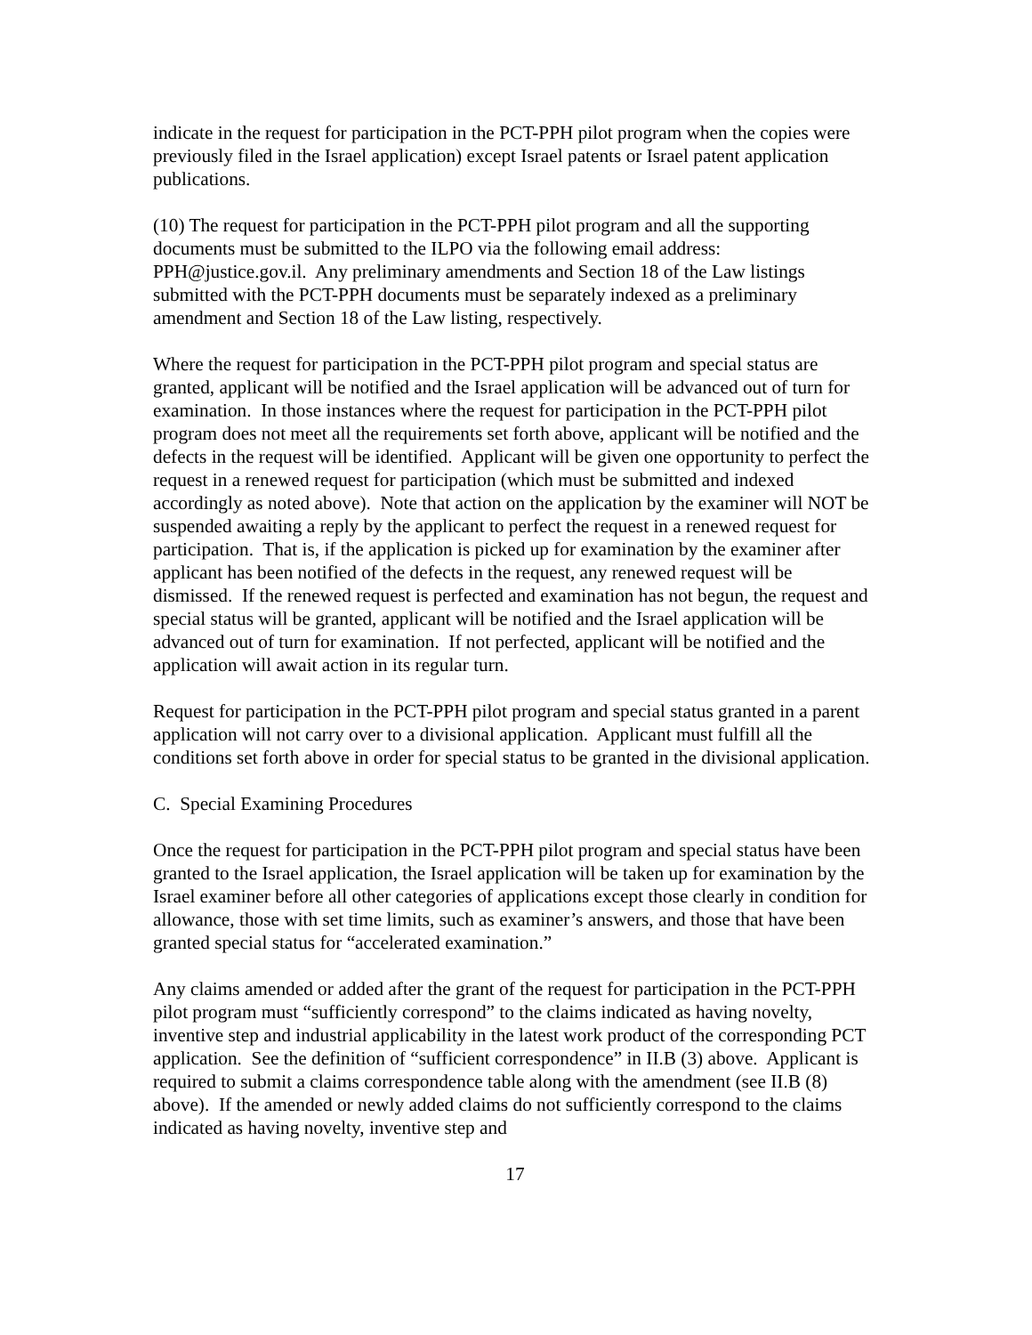indicate in the request for participation in the PCT-PPH pilot program when the copies were previously filed in the Israel application) except Israel patents or Israel patent application publications.
(10) The request for participation in the PCT-PPH pilot program and all the supporting documents must be submitted to the ILPO via the following email address: PPH@justice.gov.il. Any preliminary amendments and Section 18 of the Law listings submitted with the PCT-PPH documents must be separately indexed as a preliminary amendment and Section 18 of the Law listing, respectively.
Where the request for participation in the PCT-PPH pilot program and special status are granted, applicant will be notified and the Israel application will be advanced out of turn for examination. In those instances where the request for participation in the PCT-PPH pilot program does not meet all the requirements set forth above, applicant will be notified and the defects in the request will be identified. Applicant will be given one opportunity to perfect the request in a renewed request for participation (which must be submitted and indexed accordingly as noted above). Note that action on the application by the examiner will NOT be suspended awaiting a reply by the applicant to perfect the request in a renewed request for participation. That is, if the application is picked up for examination by the examiner after applicant has been notified of the defects in the request, any renewed request will be dismissed. If the renewed request is perfected and examination has not begun, the request and special status will be granted, applicant will be notified and the Israel application will be advanced out of turn for examination. If not perfected, applicant will be notified and the application will await action in its regular turn.
Request for participation in the PCT-PPH pilot program and special status granted in a parent application will not carry over to a divisional application. Applicant must fulfill all the conditions set forth above in order for special status to be granted in the divisional application.
C. Special Examining Procedures
Once the request for participation in the PCT-PPH pilot program and special status have been granted to the Israel application, the Israel application will be taken up for examination by the Israel examiner before all other categories of applications except those clearly in condition for allowance, those with set time limits, such as examiner’s answers, and those that have been granted special status for “accelerated examination.”
Any claims amended or added after the grant of the request for participation in the PCT-PPH pilot program must “sufficiently correspond” to the claims indicated as having novelty, inventive step and industrial applicability in the latest work product of the corresponding PCT application. See the definition of “sufficient correspondence” in II.B (3) above. Applicant is required to submit a claims correspondence table along with the amendment (see II.B (8) above). If the amended or newly added claims do not sufficiently correspond to the claims indicated as having novelty, inventive step and
17